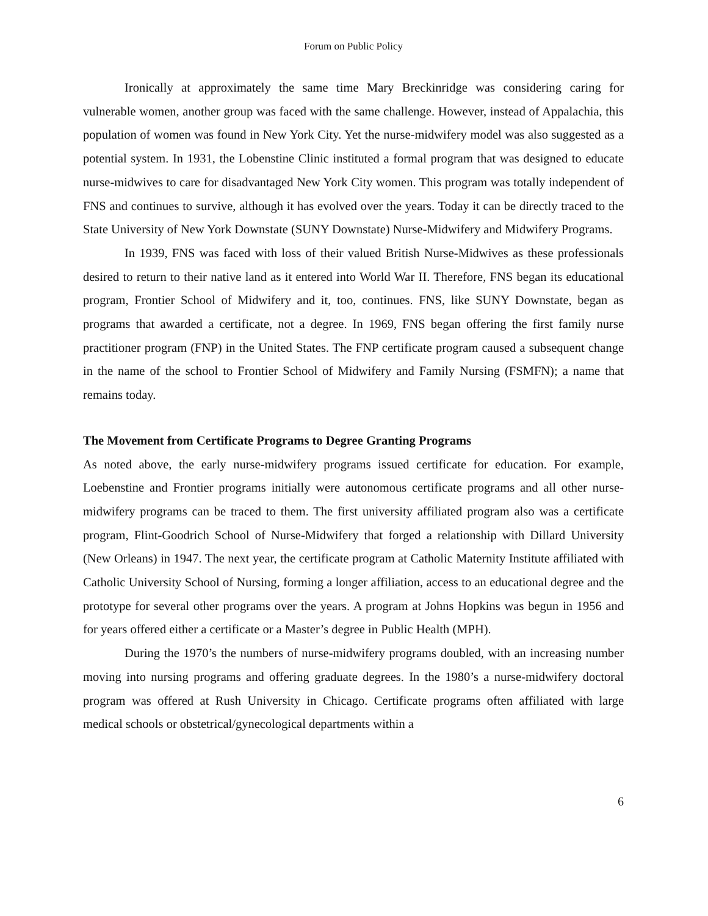Forum on Public Policy
Ironically at approximately the same time Mary Breckinridge was considering caring for vulnerable women, another group was faced with the same challenge. However, instead of Appalachia, this population of women was found in New York City. Yet the nurse-midwifery model was also suggested as a potential system. In 1931, the Lobenstine Clinic instituted a formal program that was designed to educate nurse-midwives to care for disadvantaged New York City women. This program was totally independent of FNS and continues to survive, although it has evolved over the years. Today it can be directly traced to the State University of New York Downstate (SUNY Downstate) Nurse-Midwifery and Midwifery Programs.
In 1939, FNS was faced with loss of their valued British Nurse-Midwives as these professionals desired to return to their native land as it entered into World War II. Therefore, FNS began its educational program, Frontier School of Midwifery and it, too, continues. FNS, like SUNY Downstate, began as programs that awarded a certificate, not a degree. In 1969, FNS began offering the first family nurse practitioner program (FNP) in the United States. The FNP certificate program caused a subsequent change in the name of the school to Frontier School of Midwifery and Family Nursing (FSMFN); a name that remains today.
The Movement from Certificate Programs to Degree Granting Programs
As noted above, the early nurse-midwifery programs issued certificate for education. For example, Loebenstine and Frontier programs initially were autonomous certificate programs and all other nurse-midwifery programs can be traced to them. The first university affiliated program also was a certificate program, Flint-Goodrich School of Nurse-Midwifery that forged a relationship with Dillard University (New Orleans) in 1947. The next year, the certificate program at Catholic Maternity Institute affiliated with Catholic University School of Nursing, forming a longer affiliation, access to an educational degree and the prototype for several other programs over the years. A program at Johns Hopkins was begun in 1956 and for years offered either a certificate or a Master’s degree in Public Health (MPH).
During the 1970’s the numbers of nurse-midwifery programs doubled, with an increasing number moving into nursing programs and offering graduate degrees. In the 1980’s a nurse-midwifery doctoral program was offered at Rush University in Chicago. Certificate programs often affiliated with large medical schools or obstetrical/gynecological departments within a
6